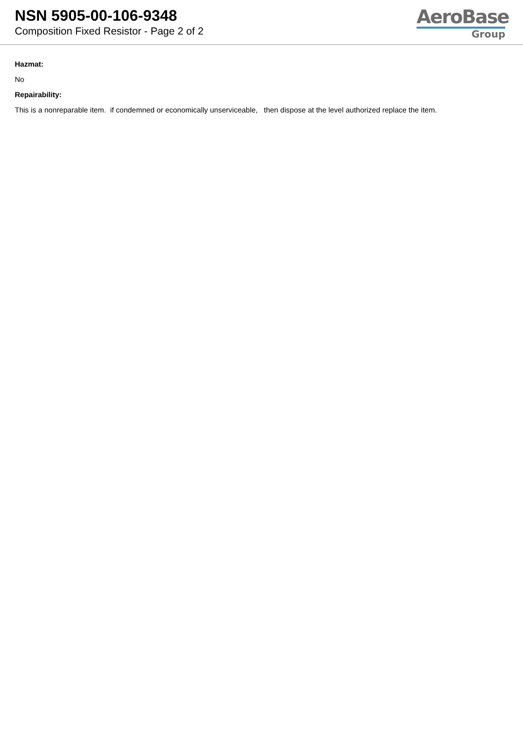NSN 5905-00-106-9348
Composition Fixed Resistor - Page 2 of 2
AeroBase
Group
Hazmat:
No
Repairability:
This is a nonreparable item. if condemned or economically unserviceable, then dispose at the level authorized replace the item.